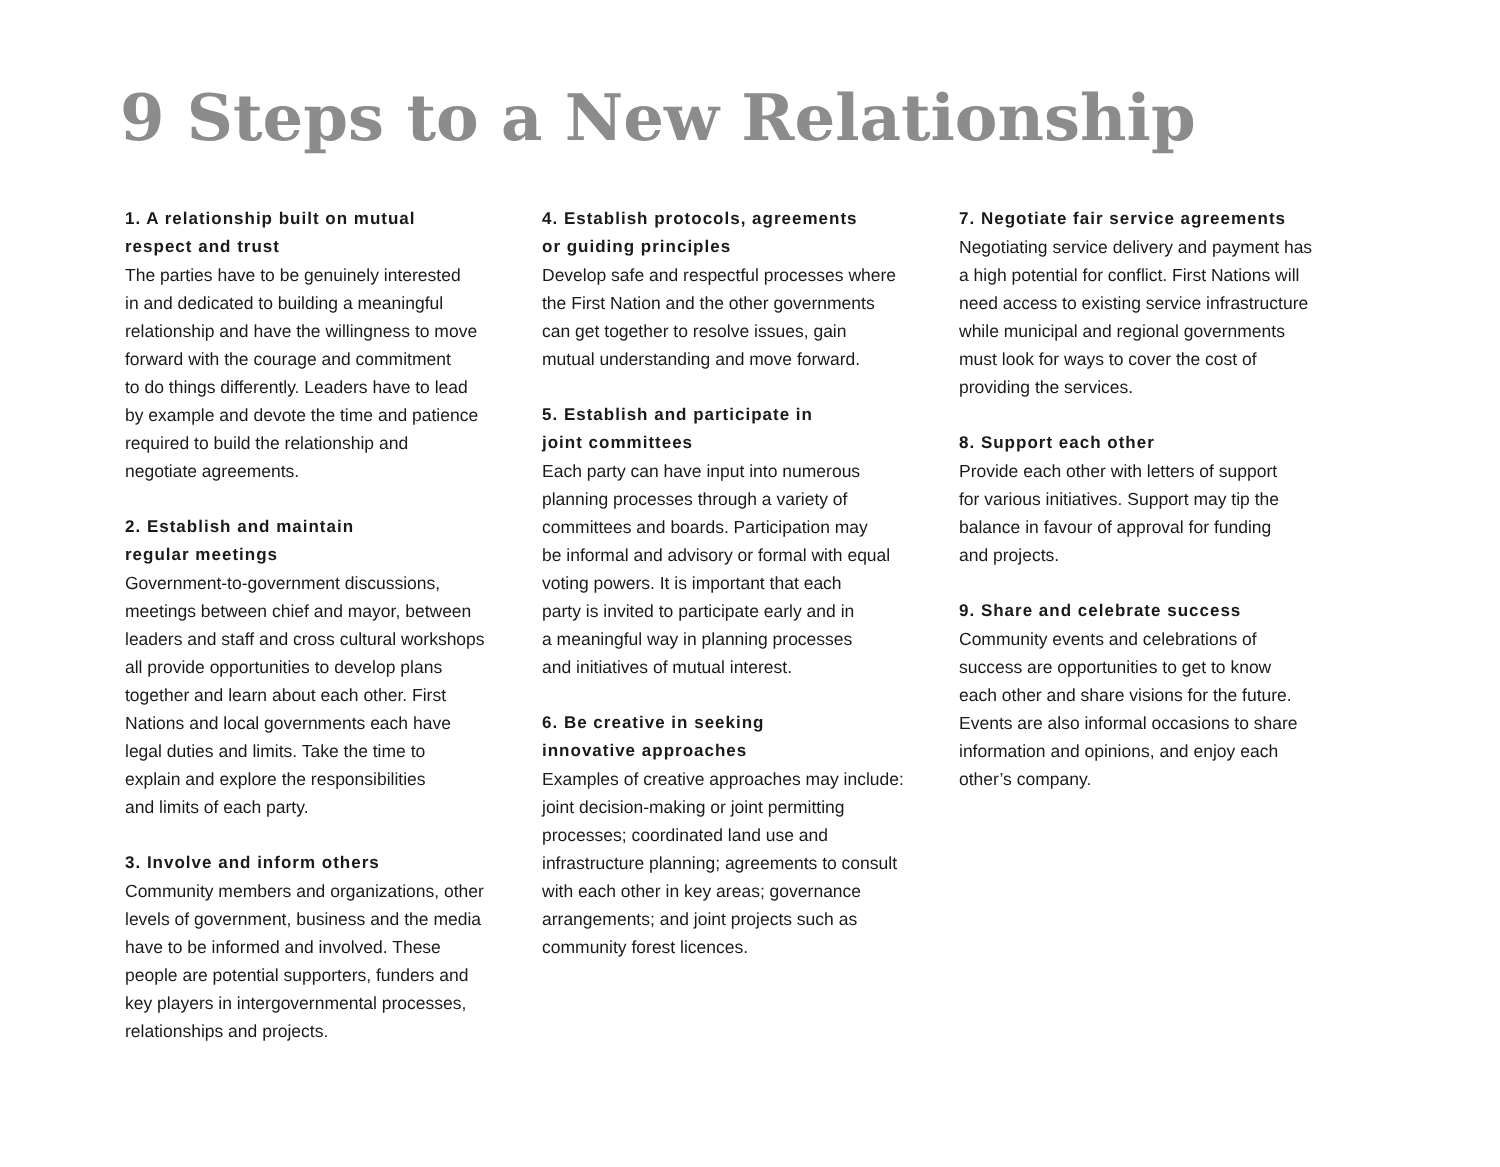9 Steps to a New Relationship
1. A relationship built on mutual
respect and trust
The parties have to be genuinely interested
in and dedicated to building a meaningful
relationship and have the willingness to move
forward with the courage and commitment
to do things differently. Leaders have to lead
by example and devote the time and patience
required to build the relationship and
negotiate agreements.
2. Establish and maintain
regular meetings
Government-to-government discussions,
meetings between chief and mayor, between
leaders and staff and cross cultural workshops
all provide opportunities to develop plans
together and learn about each other. First
Nations and local governments each have
legal duties and limits. Take the time to
explain and explore the responsibilities
and limits of each party.
3. Involve and inform others
Community members and organizations, other
levels of government, business and the media
have to be informed and involved. These
people are potential supporters, funders and
key players in intergovernmental processes,
relationships and projects.
4. Establish protocols, agreements
or guiding principles
Develop safe and respectful processes where
the First Nation and the other governments
can get together to resolve issues, gain
mutual understanding and move forward.
5. Establish and participate in
joint committees
Each party can have input into numerous
planning processes through a variety of
committees and boards. Participation may
be informal and advisory or formal with equal
voting powers. It is important that each
party is invited to participate early and in
a meaningful way in planning processes
and initiatives of mutual interest.
6. Be creative in seeking
innovative approaches
Examples of creative approaches may include:
joint decision-making or joint permitting
processes; coordinated land use and
infrastructure planning; agreements to consult
with each other in key areas; governance
arrangements; and joint projects such as
community forest licences.
7. Negotiate fair service agreements
Negotiating service delivery and payment has
a high potential for conflict. First Nations will
need access to existing service infrastructure
while municipal and regional governments
must look for ways to cover the cost of
providing the services.
8. Support each other
Provide each other with letters of support
for various initiatives. Support may tip the
balance in favour of approval for funding
and projects.
9. Share and celebrate success
Community events and celebrations of
success are opportunities to get to know
each other and share visions for the future.
Events are also informal occasions to share
information and opinions, and enjoy each
other’s company.